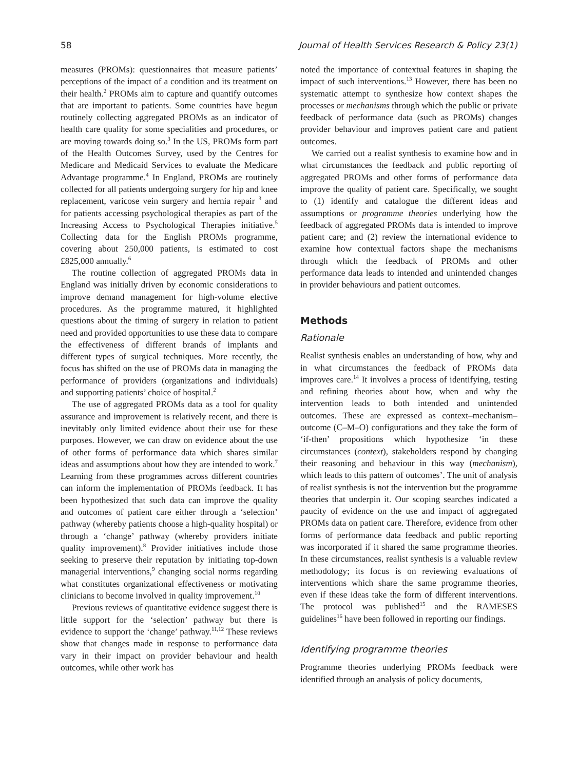58 Journal of Health Services Research & Policy 23(1)
measures (PROMs): questionnaires that measure patients’ perceptions of the impact of a condition and its treatment on their health.<sup>2</sup> PROMs aim to capture and quantify outcomes that are important to patients. Some countries have begun routinely collecting aggregated PROMs as an indicator of health care quality for some specialities and procedures, or are moving towards doing so.<sup>3</sup> In the US, PROMs form part of the Health Outcomes Survey, used by the Centres for Medicare and Medicaid Services to evaluate the Medicare Advantage programme.<sup>4</sup> In England, PROMs are routinely collected for all patients undergoing surgery for hip and knee replacement, varicose vein surgery and hernia repair <sup>3</sup> and for patients accessing psychological therapies as part of the Increasing Access to Psychological Therapies initiative.<sup>5</sup> Collecting data for the English PROMs programme, covering about 250,000 patients, is estimated to cost £825,000 annually.<sup>6</sup>
The routine collection of aggregated PROMs data in England was initially driven by economic considerations to improve demand management for high-volume elective procedures. As the programme matured, it highlighted questions about the timing of surgery in relation to patient need and provided opportunities to use these data to compare the effectiveness of different brands of implants and different types of surgical techniques. More recently, the focus has shifted on the use of PROMs data in managing the performance of providers (organizations and individuals) and supporting patients’ choice of hospital.<sup>2</sup>
The use of aggregated PROMs data as a tool for quality assurance and improvement is relatively recent, and there is inevitably only limited evidence about their use for these purposes. However, we can draw on evidence about the use of other forms of performance data which shares similar ideas and assumptions about how they are intended to work.<sup>7</sup> Learning from these programmes across different countries can inform the implementation of PROMs feedback. It has been hypothesized that such data can improve the quality and outcomes of patient care either through a ‘selection’ pathway (whereby patients choose a high-quality hospital) or through a ‘change’ pathway (whereby providers initiate quality improvement).<sup>8</sup> Provider initiatives include those seeking to preserve their reputation by initiating top-down managerial interventions,<sup>9</sup> changing social norms regarding what constitutes organizational effectiveness or motivating clinicians to become involved in quality improvement.<sup>10</sup>
Previous reviews of quantitative evidence suggest there is little support for the ‘selection’ pathway but there is evidence to support the ‘change’ pathway.<sup>11,12</sup> These reviews show that changes made in response to performance data vary in their impact on provider behaviour and health outcomes, while other work has
noted the importance of contextual features in shaping the impact of such interventions.<sup>13</sup> However, there has been no systematic attempt to synthesize how context shapes the processes or mechanisms through which the public or private feedback of performance data (such as PROMs) changes provider behaviour and improves patient care and patient outcomes.
We carried out a realist synthesis to examine how and in what circumstances the feedback and public reporting of aggregated PROMs and other forms of performance data improve the quality of patient care. Specifically, we sought to (1) identify and catalogue the different ideas and assumptions or programme theories underlying how the feedback of aggregated PROMs data is intended to improve patient care; and (2) review the international evidence to examine how contextual factors shape the mechanisms through which the feedback of PROMs and other performance data leads to intended and unintended changes in provider behaviours and patient outcomes.
Methods
Rationale
Realist synthesis enables an understanding of how, why and in what circumstances the feedback of PROMs data improves care.<sup>14</sup> It involves a process of identifying, testing and refining theories about how, when and why the intervention leads to both intended and unintended outcomes. These are expressed as context–mechanism–outcome (C–M–O) configurations and they take the form of ‘if-then’ propositions which hypothesize ‘in these circumstances (context), stakeholders respond by changing their reasoning and behaviour in this way (mechanism), which leads to this pattern of outcomes’. The unit of analysis of realist synthesis is not the intervention but the programme theories that underpin it. Our scoping searches indicated a paucity of evidence on the use and impact of aggregated PROMs data on patient care. Therefore, evidence from other forms of performance data feedback and public reporting was incorporated if it shared the same programme theories. In these circumstances, realist synthesis is a valuable review methodology; its focus is on reviewing evaluations of interventions which share the same programme theories, even if these ideas take the form of different interventions. The protocol was published<sup>15</sup> and the RAMESES guidelines<sup>16</sup> have been followed in reporting our findings.
Identifying programme theories
Programme theories underlying PROMs feedback were identified through an analysis of policy documents,